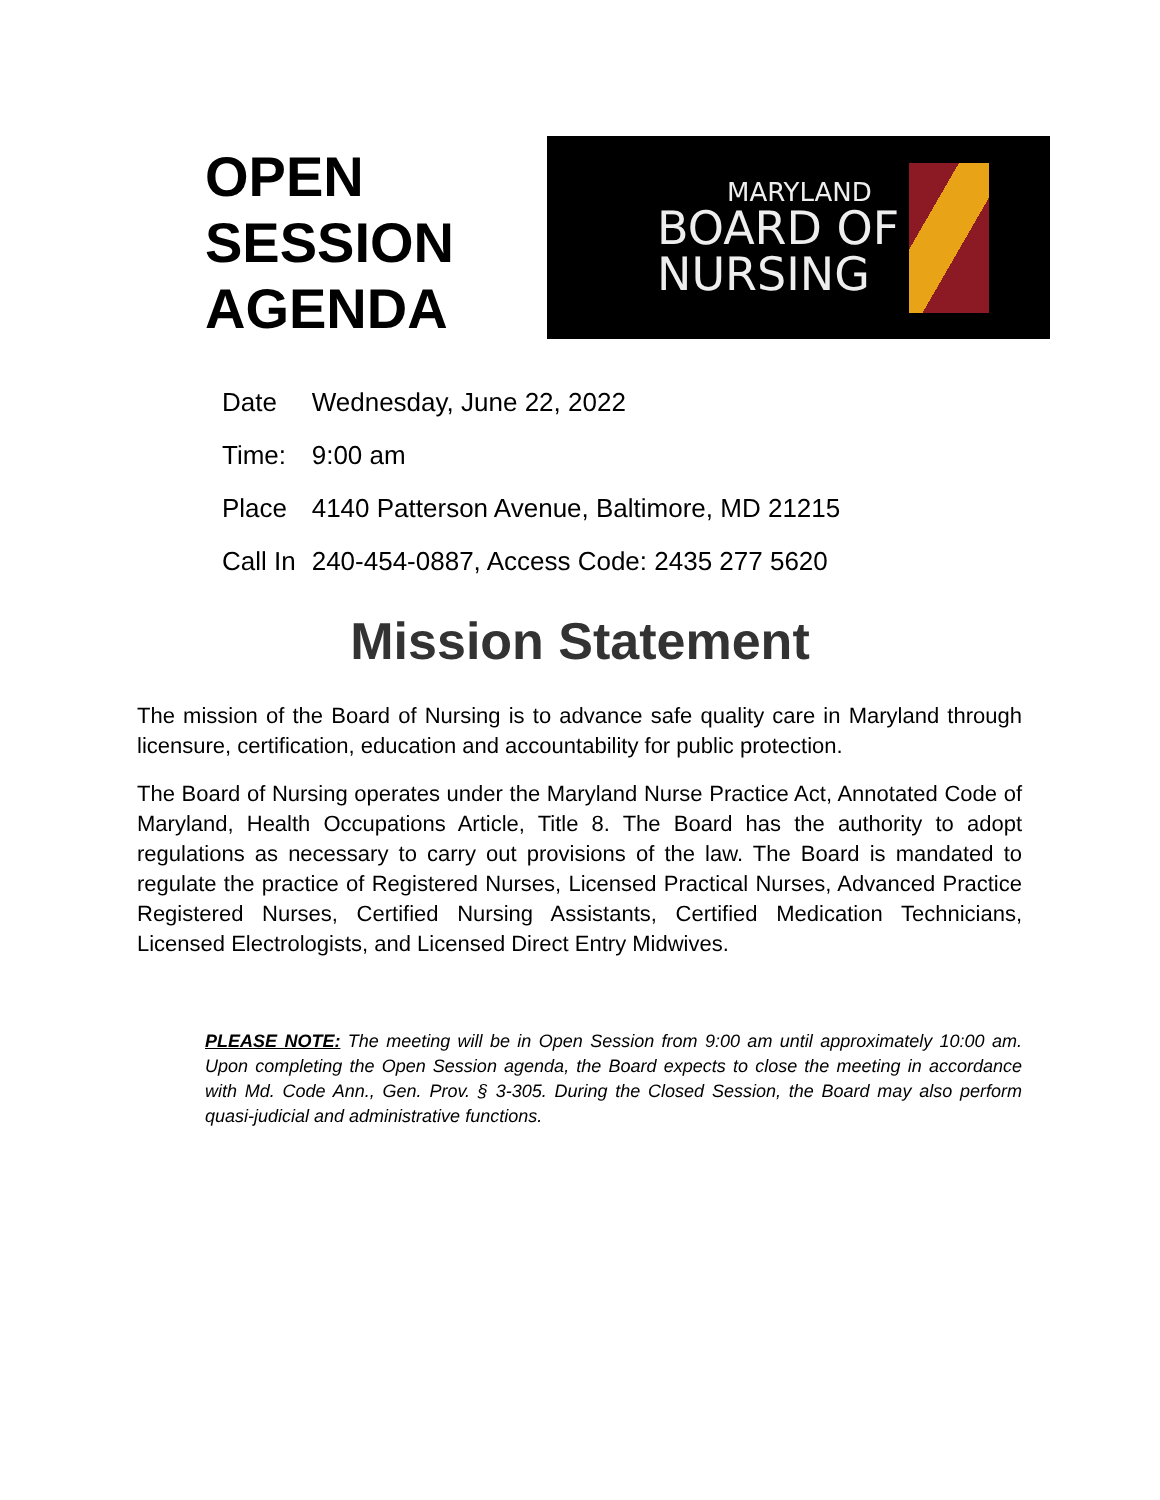OPEN SESSION AGENDA
MARYLAND
BOARD OF
NURSING
| Date | Wednesday, June 22, 2022 |
| Time: | 9:00 am |
| Place | 4140 Patterson Avenue, Baltimore, MD 21215 |
| Call In | 240-454-0887, Access Code: 2435 277 5620 |
Mission Statement
The mission of the Board of Nursing is to advance safe quality care in Maryland through licensure, certification, education and accountability for public protection.
The Board of Nursing operates under the Maryland Nurse Practice Act, Annotated Code of Maryland, Health Occupations Article, Title 8. The Board has the authority to adopt regulations as necessary to carry out provisions of the law. The Board is mandated to regulate the practice of Registered Nurses, Licensed Practical Nurses, Advanced Practice Registered Nurses, Certified Nursing Assistants, Certified Medication Technicians, Licensed Electrologists, and Licensed Direct Entry Midwives.
PLEASE NOTE: The meeting will be in Open Session from 9:00 am until approximately 10:00 am. Upon completing the Open Session agenda, the Board expects to close the meeting in accordance with Md. Code Ann., Gen. Prov. § 3-305. During the Closed Session, the Board may also perform quasi-judicial and administrative functions.